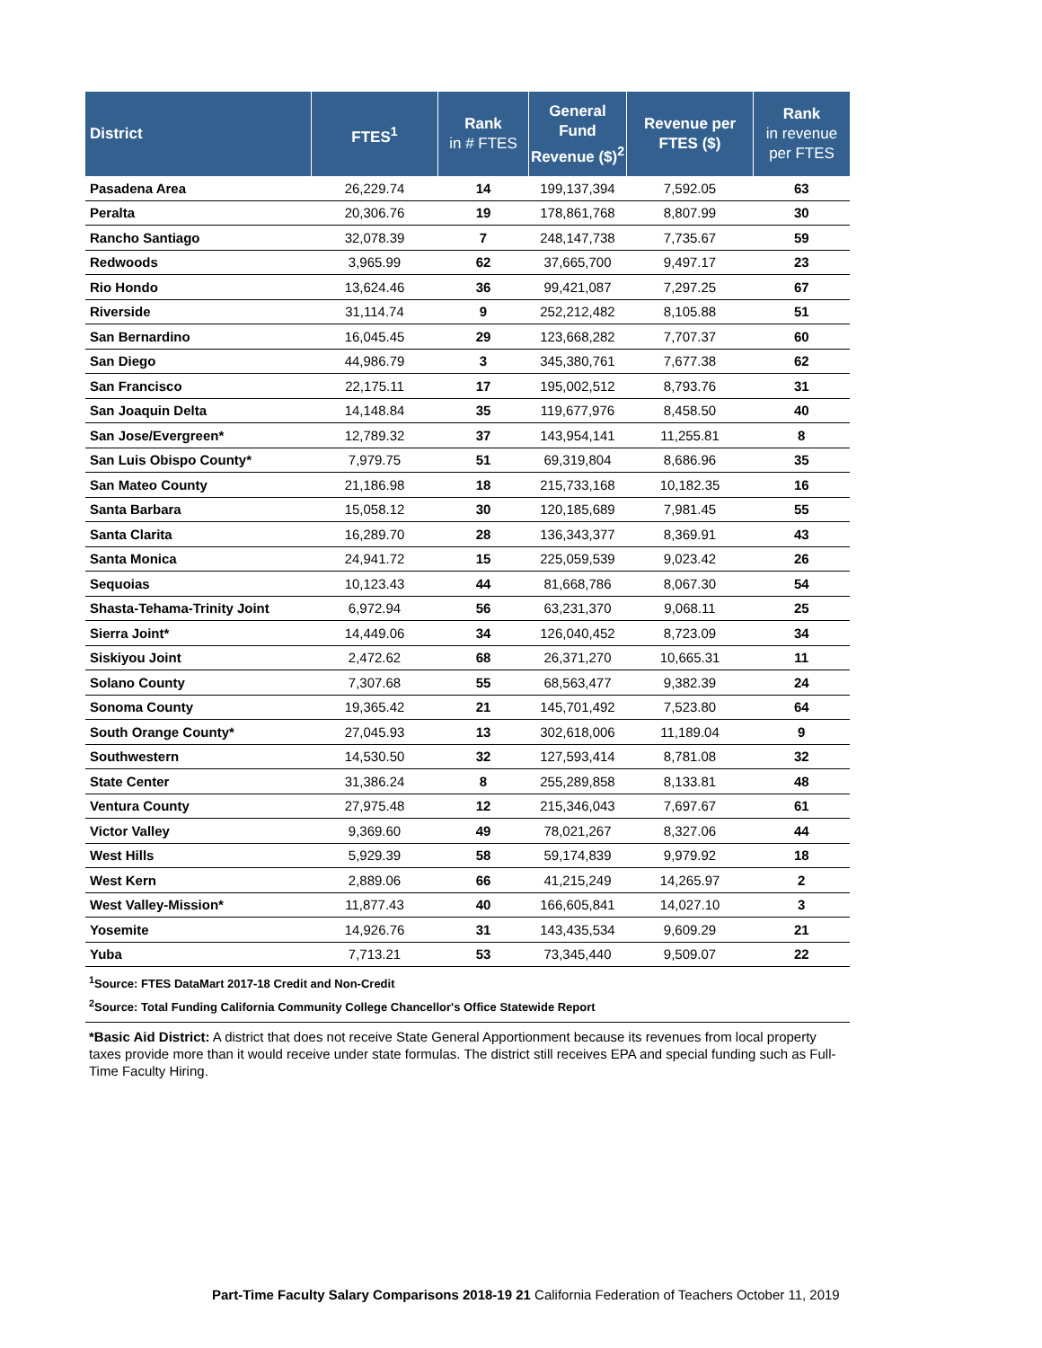| District | FTES<sup>1</sup> | Rank in # FTES | General Fund Revenue ($)<sup>2</sup> | Revenue per FTES ($) | Rank in revenue per FTES |
| --- | --- | --- | --- | --- | --- |
| Pasadena Area | 26,229.74 | 14 | 199,137,394 | 7,592.05 | 63 |
| Peralta | 20,306.76 | 19 | 178,861,768 | 8,807.99 | 30 |
| Rancho Santiago | 32,078.39 | 7 | 248,147,738 | 7,735.67 | 59 |
| Redwoods | 3,965.99 | 62 | 37,665,700 | 9,497.17 | 23 |
| Rio Hondo | 13,624.46 | 36 | 99,421,087 | 7,297.25 | 67 |
| Riverside | 31,114.74 | 9 | 252,212,482 | 8,105.88 | 51 |
| San Bernardino | 16,045.45 | 29 | 123,668,282 | 7,707.37 | 60 |
| San Diego | 44,986.79 | 3 | 345,380,761 | 7,677.38 | 62 |
| San Francisco | 22,175.11 | 17 | 195,002,512 | 8,793.76 | 31 |
| San Joaquin Delta | 14,148.84 | 35 | 119,677,976 | 8,458.50 | 40 |
| San Jose/Evergreen* | 12,789.32 | 37 | 143,954,141 | 11,255.81 | 8 |
| San Luis Obispo County* | 7,979.75 | 51 | 69,319,804 | 8,686.96 | 35 |
| San Mateo County | 21,186.98 | 18 | 215,733,168 | 10,182.35 | 16 |
| Santa Barbara | 15,058.12 | 30 | 120,185,689 | 7,981.45 | 55 |
| Santa Clarita | 16,289.70 | 28 | 136,343,377 | 8,369.91 | 43 |
| Santa Monica | 24,941.72 | 15 | 225,059,539 | 9,023.42 | 26 |
| Sequoias | 10,123.43 | 44 | 81,668,786 | 8,067.30 | 54 |
| Shasta-Tehama-Trinity Joint | 6,972.94 | 56 | 63,231,370 | 9,068.11 | 25 |
| Sierra Joint* | 14,449.06 | 34 | 126,040,452 | 8,723.09 | 34 |
| Siskiyou Joint | 2,472.62 | 68 | 26,371,270 | 10,665.31 | 11 |
| Solano County | 7,307.68 | 55 | 68,563,477 | 9,382.39 | 24 |
| Sonoma County | 19,365.42 | 21 | 145,701,492 | 7,523.80 | 64 |
| South Orange County* | 27,045.93 | 13 | 302,618,006 | 11,189.04 | 9 |
| Southwestern | 14,530.50 | 32 | 127,593,414 | 8,781.08 | 32 |
| State Center | 31,386.24 | 8 | 255,289,858 | 8,133.81 | 48 |
| Ventura County | 27,975.48 | 12 | 215,346,043 | 7,697.67 | 61 |
| Victor Valley | 9,369.60 | 49 | 78,021,267 | 8,327.06 | 44 |
| West Hills | 5,929.39 | 58 | 59,174,839 | 9,979.92 | 18 |
| West Kern | 2,889.06 | 66 | 41,215,249 | 14,265.97 | 2 |
| West Valley-Mission* | 11,877.43 | 40 | 166,605,841 | 14,027.10 | 3 |
| Yosemite | 14,926.76 | 31 | 143,435,534 | 9,609.29 | 21 |
| Yuba | 7,713.21 | 53 | 73,345,440 | 9,509.07 | 22 |
<sup>1</sup> Source: FTES DataMart 2017-18 Credit and Non-Credit
<sup>2</sup> Source: Total Funding California Community College Chancellor's Office Statewide Report
*Basic Aid District: A district that does not receive State General Apportionment because its revenues from local property taxes provide more than it would receive under state formulas. The district still receives EPA and special funding such as Full-Time Faculty Hiring.
Part-Time Faculty Salary Comparisons 2018-19 21 California Federation of Teachers October 11, 2019